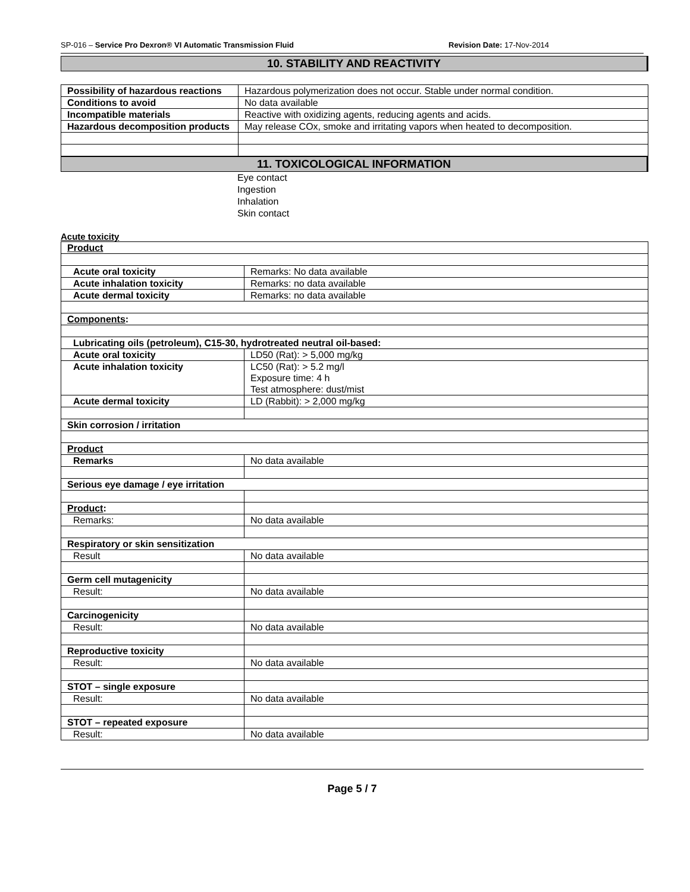SP-016 – Service Pro Dexron® VI Automatic Transmission Fluid Revision Date: 17-Nov-2014
10. STABILITY AND REACTIVITY
| Possibility of hazardous reactions | Hazardous polymerization does not occur. Stable under normal condition. |
| Conditions to avoid | No data available |
| Incompatible materials | Reactive with oxidizing agents, reducing agents and acids. |
| Hazardous decomposition products | May release COx, smoke and irritating vapors when heated to decomposition. |
11. TOXICOLOGICAL INFORMATION
Eye contact
Ingestion
Inhalation
Skin contact
Acute toxicity
| Product | |
| Acute oral toxicity | Remarks: No data available |
| Acute inhalation toxicity | Remarks: no data available |
| Acute dermal toxicity | Remarks: no data available |
| Components : | |
| Lubricating oils (petroleum), C15-30, hydrotreated neutral oil-based: | |
| Acute oral toxicity | LD50 (Rat): > 5,000 mg/kg |
| Acute inhalation toxicity | LC50 (Rat): > 5.2 mg/l Exposure time: 4 h Test atmosphere: dust/mist |
| Acute dermal toxicity | LD (Rabbit): > 2,000 mg/kg |
| Skin corrosion / irritation | |
| Product | |
| Remarks | No data available |
| Serious eye damage / eye irritation | |
| Product : | |
| Remarks: | No data available |
| Respiratory or skin sensitization | |
| Result | No data available |
| Germ cell mutagenicity | |
| Result: | No data available |
| Carcinogenicity | |
| Result: | No data available |
| Reproductive toxicity | |
| Result: | No data available |
| STOT – single exposure | |
| Result: | No data available |
| STOT – repeated exposure | |
| Result: | No data available |
Page 5 / 7